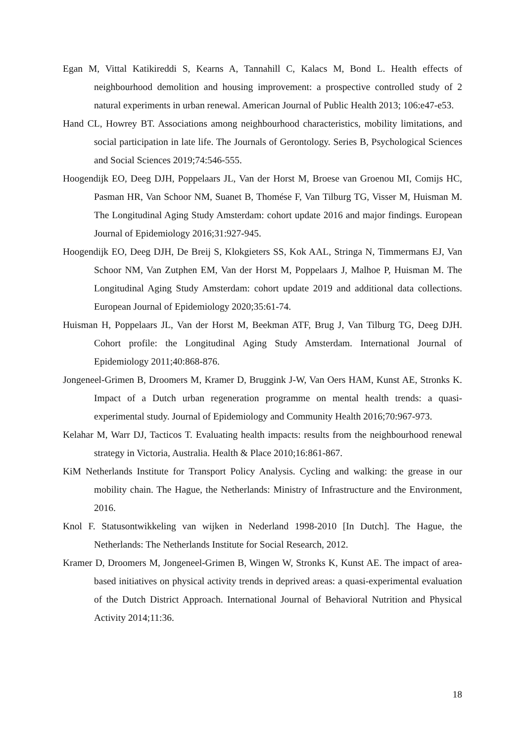Egan M, Vittal Katikireddi S, Kearns A, Tannahill C, Kalacs M, Bond L. Health effects of neighbourhood demolition and housing improvement: a prospective controlled study of 2 natural experiments in urban renewal. American Journal of Public Health 2013; 106:e47-e53.
Hand CL, Howrey BT. Associations among neighbourhood characteristics, mobility limitations, and social participation in late life. The Journals of Gerontology. Series B, Psychological Sciences and Social Sciences 2019;74:546-555.
Hoogendijk EO, Deeg DJH, Poppelaars JL, Van der Horst M, Broese van Groenou MI, Comijs HC, Pasman HR, Van Schoor NM, Suanet B, Thomése F, Van Tilburg TG, Visser M, Huisman M. The Longitudinal Aging Study Amsterdam: cohort update 2016 and major findings. European Journal of Epidemiology 2016;31:927-945.
Hoogendijk EO, Deeg DJH, De Breij S, Klokgieters SS, Kok AAL, Stringa N, Timmermans EJ, Van Schoor NM, Van Zutphen EM, Van der Horst M, Poppelaars J, Malhoe P, Huisman M. The Longitudinal Aging Study Amsterdam: cohort update 2019 and additional data collections. European Journal of Epidemiology 2020;35:61-74.
Huisman H, Poppelaars JL, Van der Horst M, Beekman ATF, Brug J, Van Tilburg TG, Deeg DJH. Cohort profile: the Longitudinal Aging Study Amsterdam. International Journal of Epidemiology 2011;40:868-876.
Jongeneel-Grimen B, Droomers M, Kramer D, Bruggink J-W, Van Oers HAM, Kunst AE, Stronks K. Impact of a Dutch urban regeneration programme on mental health trends: a quasi-experimental study. Journal of Epidemiology and Community Health 2016;70:967-973.
Kelahar M, Warr DJ, Tacticos T. Evaluating health impacts: results from the neighbourhood renewal strategy in Victoria, Australia. Health & Place 2010;16:861-867.
KiM Netherlands Institute for Transport Policy Analysis. Cycling and walking: the grease in our mobility chain. The Hague, the Netherlands: Ministry of Infrastructure and the Environment, 2016.
Knol F. Statusontwikkeling van wijken in Nederland 1998-2010 [In Dutch]. The Hague, the Netherlands: The Netherlands Institute for Social Research, 2012.
Kramer D, Droomers M, Jongeneel-Grimen B, Wingen W, Stronks K, Kunst AE. The impact of area-based initiatives on physical activity trends in deprived areas: a quasi-experimental evaluation of the Dutch District Approach. International Journal of Behavioral Nutrition and Physical Activity 2014;11:36.
18